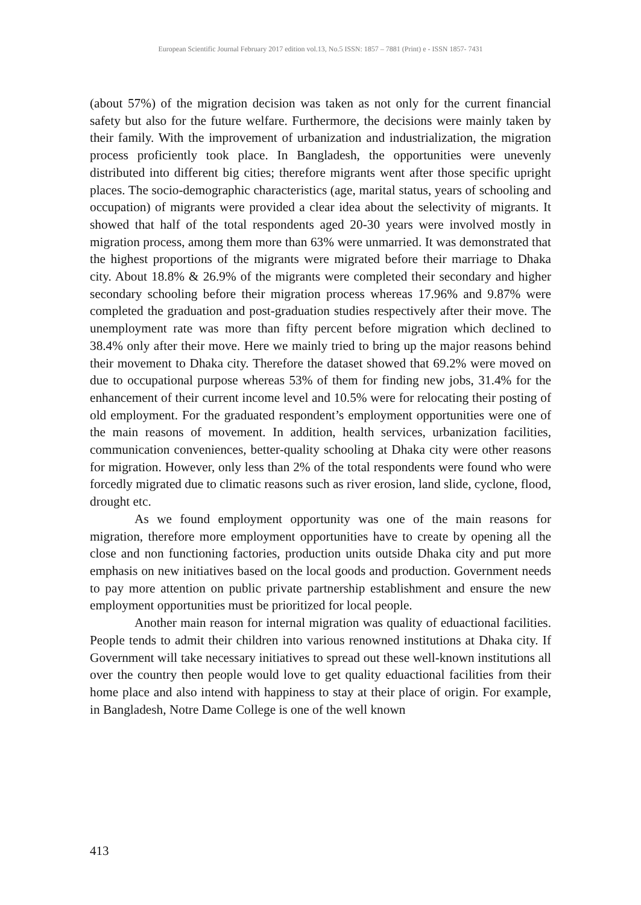European Scientific Journal February 2017 edition vol.13, No.5 ISSN: 1857 – 7881 (Print) e - ISSN 1857- 7431
(about 57%) of the migration decision was taken as not only for the current financial safety but also for the future welfare. Furthermore, the decisions were mainly taken by their family. With the improvement of urbanization and industrialization, the migration process proficiently took place. In Bangladesh, the opportunities were unevenly distributed into different big cities; therefore migrants went after those specific upright places. The socio-demographic characteristics (age, marital status, years of schooling and occupation) of migrants were provided a clear idea about the selectivity of migrants. It showed that half of the total respondents aged 20-30 years were involved mostly in migration process, among them more than 63% were unmarried. It was demonstrated that the highest proportions of the migrants were migrated before their marriage to Dhaka city. About 18.8% & 26.9% of the migrants were completed their secondary and higher secondary schooling before their migration process whereas 17.96% and 9.87% were completed the graduation and post-graduation studies respectively after their move. The unemployment rate was more than fifty percent before migration which declined to 38.4% only after their move. Here we mainly tried to bring up the major reasons behind their movement to Dhaka city. Therefore the dataset showed that 69.2% were moved on due to occupational purpose whereas 53% of them for finding new jobs, 31.4% for the enhancement of their current income level and 10.5% were for relocating their posting of old employment. For the graduated respondent’s employment opportunities were one of the main reasons of movement. In addition, health services, urbanization facilities, communication conveniences, better-quality schooling at Dhaka city were other reasons for migration. However, only less than 2% of the total respondents were found who were forcedly migrated due to climatic reasons such as river erosion, land slide, cyclone, flood, drought etc.
As we found employment opportunity was one of the main reasons for migration, therefore more employment opportunities have to create by opening all the close and non functioning factories, production units outside Dhaka city and put more emphasis on new initiatives based on the local goods and production. Government needs to pay more attention on public private partnership establishment and ensure the new employment opportunities must be prioritized for local people.
Another main reason for internal migration was quality of eduactional facilities. People tends to admit their children into various renowned institutions at Dhaka city. If Government will take necessary initiatives to spread out these well-known institutions all over the country then people would love to get quality eduactional facilities from their home place and also intend with happiness to stay at their place of origin. For example, in Bangladesh, Notre Dame College is one of the well known
413